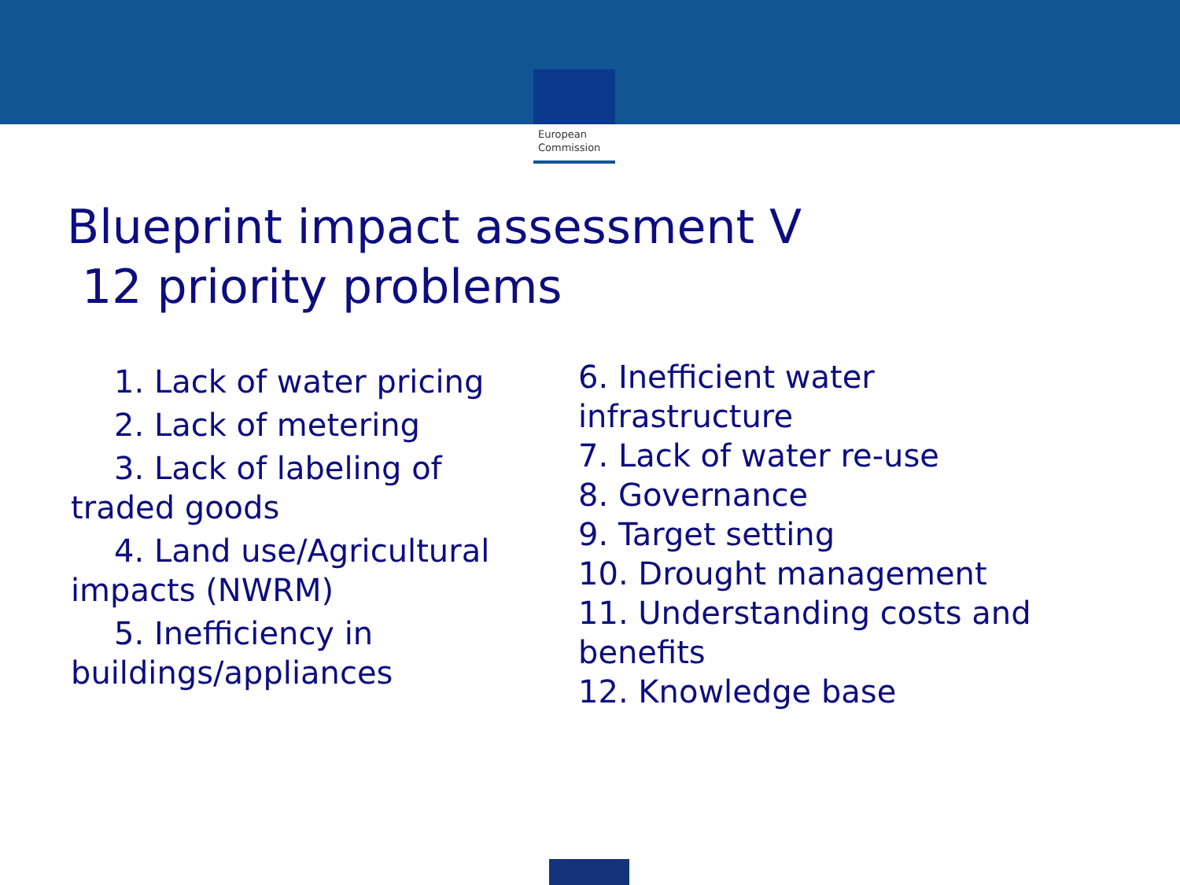European
Commission
Blueprint impact assessment V
12 priority problems
1. Lack of water pricing
2. Lack of metering
3. Lack of labeling of
traded goods
4. Land use/Agricultural
impacts (NWRM)
5. Inefficiency in
buildings/appliances
6. Inefficient water
infrastructure
7. Lack of water re-use
8. Governance
9. Target setting
10. Drought management
11. Understanding costs and
benefits
12. Knowledge base